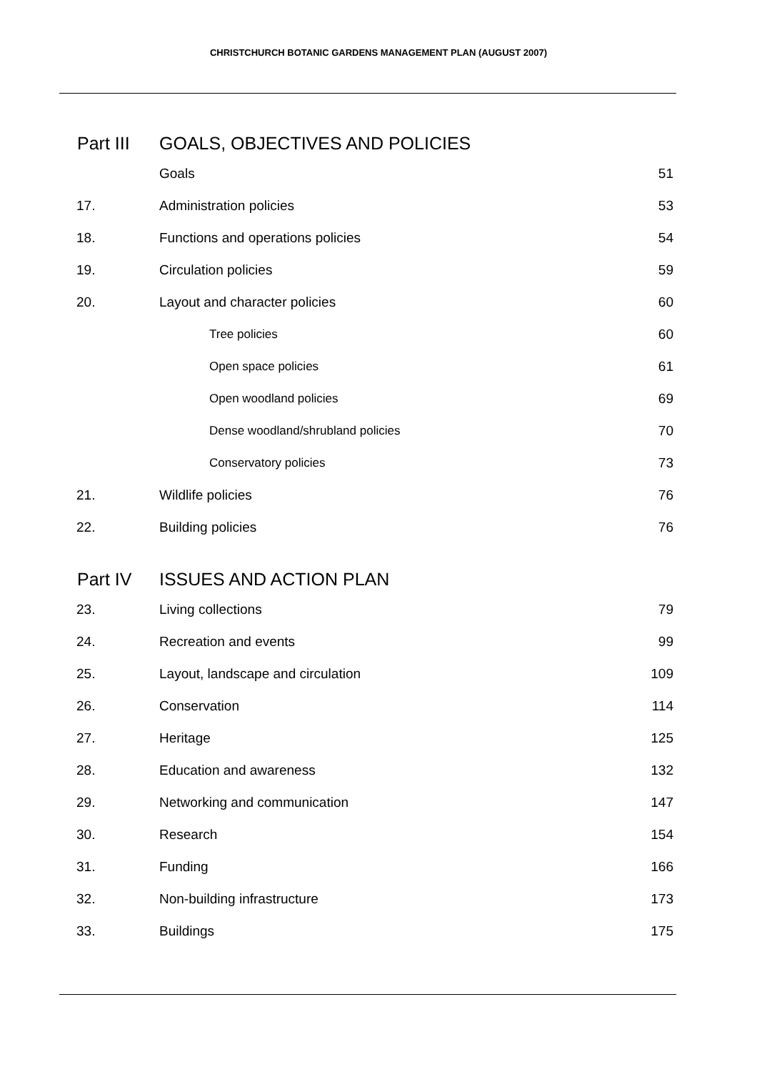CHRISTCHURCH BOTANIC GARDENS MANAGEMENT PLAN (AUGUST 2007)
| Part III | GOALS, OBJECTIVES AND POLICIES | |
| | Goals | 51 |
| 17. | Administration policies | 53 |
| 18. | Functions and operations policies | 54 |
| 19. | Circulation policies | 59 |
| 20. | Layout and character policies | 60 |
| | Tree policies | 60 |
| | Open space policies | 61 |
| | Open woodland policies | 69 |
| | Dense woodland/shrubland policies | 70 |
| | Conservatory policies | 73 |
| 21. | Wildlife policies | 76 |
| 22. | Building policies | 76 |
| Part IV | ISSUES AND ACTION PLAN | |
| 23. | Living collections | 79 |
| 24. | Recreation and events | 99 |
| 25. | Layout, landscape and circulation | 109 |
| 26. | Conservation | 114 |
| 27. | Heritage | 125 |
| 28. | Education and awareness | 132 |
| 29. | Networking and communication | 147 |
| 30. | Research | 154 |
| 31. | Funding | 166 |
| 32. | Non-building infrastructure | 173 |
| 33. | Buildings | 175 |